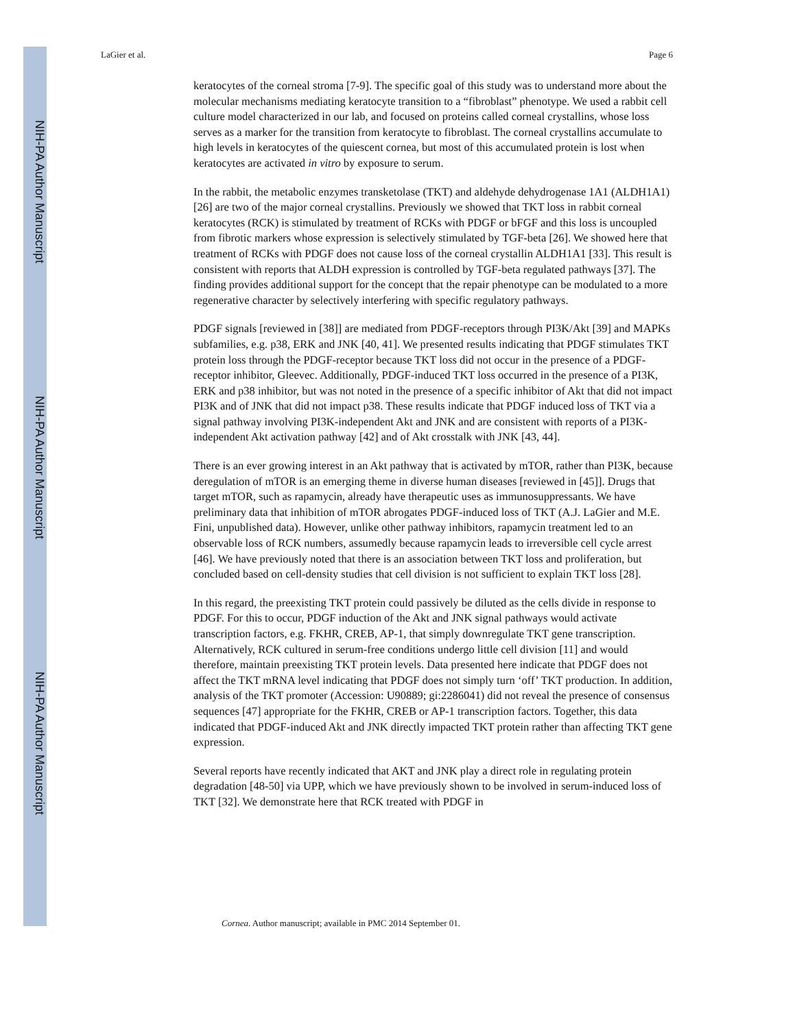NIH-PA Author Manuscript
NIH-PA Author Manuscript
NIH-PA Author Manuscript
LaGier et al. Page 6
keratocytes of the corneal stroma [7-9]. The specific goal of this study was to understand more about the molecular mechanisms mediating keratocyte transition to a “fibroblast” phenotype. We used a rabbit cell culture model characterized in our lab, and focused on proteins called corneal crystallins, whose loss serves as a marker for the transition from keratocyte to fibroblast. The corneal crystallins accumulate to high levels in keratocytes of the quiescent cornea, but most of this accumulated protein is lost when keratocytes are activated in vitro by exposure to serum.
In the rabbit, the metabolic enzymes transketolase (TKT) and aldehyde dehydrogenase 1A1 (ALDH1A1) [26] are two of the major corneal crystallins. Previously we showed that TKT loss in rabbit corneal keratocytes (RCK) is stimulated by treatment of RCKs with PDGF or bFGF and this loss is uncoupled from fibrotic markers whose expression is selectively stimulated by TGF-beta [26]. We showed here that treatment of RCKs with PDGF does not cause loss of the corneal crystallin ALDH1A1 [33]. This result is consistent with reports that ALDH expression is controlled by TGF-beta regulated pathways [37]. The finding provides additional support for the concept that the repair phenotype can be modulated to a more regenerative character by selectively interfering with specific regulatory pathways.
PDGF signals [reviewed in [38]] are mediated from PDGF-receptors through PI3K/Akt [39] and MAPKs subfamilies, e.g. p38, ERK and JNK [40, 41]. We presented results indicating that PDGF stimulates TKT protein loss through the PDGF-receptor because TKT loss did not occur in the presence of a PDGF-receptor inhibitor, Gleevec. Additionally, PDGF-induced TKT loss occurred in the presence of a PI3K, ERK and p38 inhibitor, but was not noted in the presence of a specific inhibitor of Akt that did not impact PI3K and of JNK that did not impact p38. These results indicate that PDGF induced loss of TKT via a signal pathway involving PI3K-independent Akt and JNK and are consistent with reports of a PI3K-independent Akt activation pathway [42] and of Akt crosstalk with JNK [43, 44].
There is an ever growing interest in an Akt pathway that is activated by mTOR, rather than PI3K, because deregulation of mTOR is an emerging theme in diverse human diseases [reviewed in [45]]. Drugs that target mTOR, such as rapamycin, already have therapeutic uses as immunosuppressants. We have preliminary data that inhibition of mTOR abrogates PDGF-induced loss of TKT (A.J. LaGier and M.E. Fini, unpublished data). However, unlike other pathway inhibitors, rapamycin treatment led to an observable loss of RCK numbers, assumedly because rapamycin leads to irreversible cell cycle arrest [46]. We have previously noted that there is an association between TKT loss and proliferation, but concluded based on cell-density studies that cell division is not sufficient to explain TKT loss [28].
In this regard, the preexisting TKT protein could passively be diluted as the cells divide in response to PDGF. For this to occur, PDGF induction of the Akt and JNK signal pathways would activate transcription factors, e.g. FKHR, CREB, AP-1, that simply downregulate TKT gene transcription. Alternatively, RCK cultured in serum-free conditions undergo little cell division [11] and would therefore, maintain preexisting TKT protein levels. Data presented here indicate that PDGF does not affect the TKT mRNA level indicating that PDGF does not simply turn ‘off’ TKT production. In addition, analysis of the TKT promoter (Accession: U90889; gi:2286041) did not reveal the presence of consensus sequences [47] appropriate for the FKHR, CREB or AP-1 transcription factors. Together, this data indicated that PDGF-induced Akt and JNK directly impacted TKT protein rather than affecting TKT gene expression.
Several reports have recently indicated that AKT and JNK play a direct role in regulating protein degradation [48-50] via UPP, which we have previously shown to be involved in serum-induced loss of TKT [32]. We demonstrate here that RCK treated with PDGF in
Cornea. Author manuscript; available in PMC 2014 September 01.